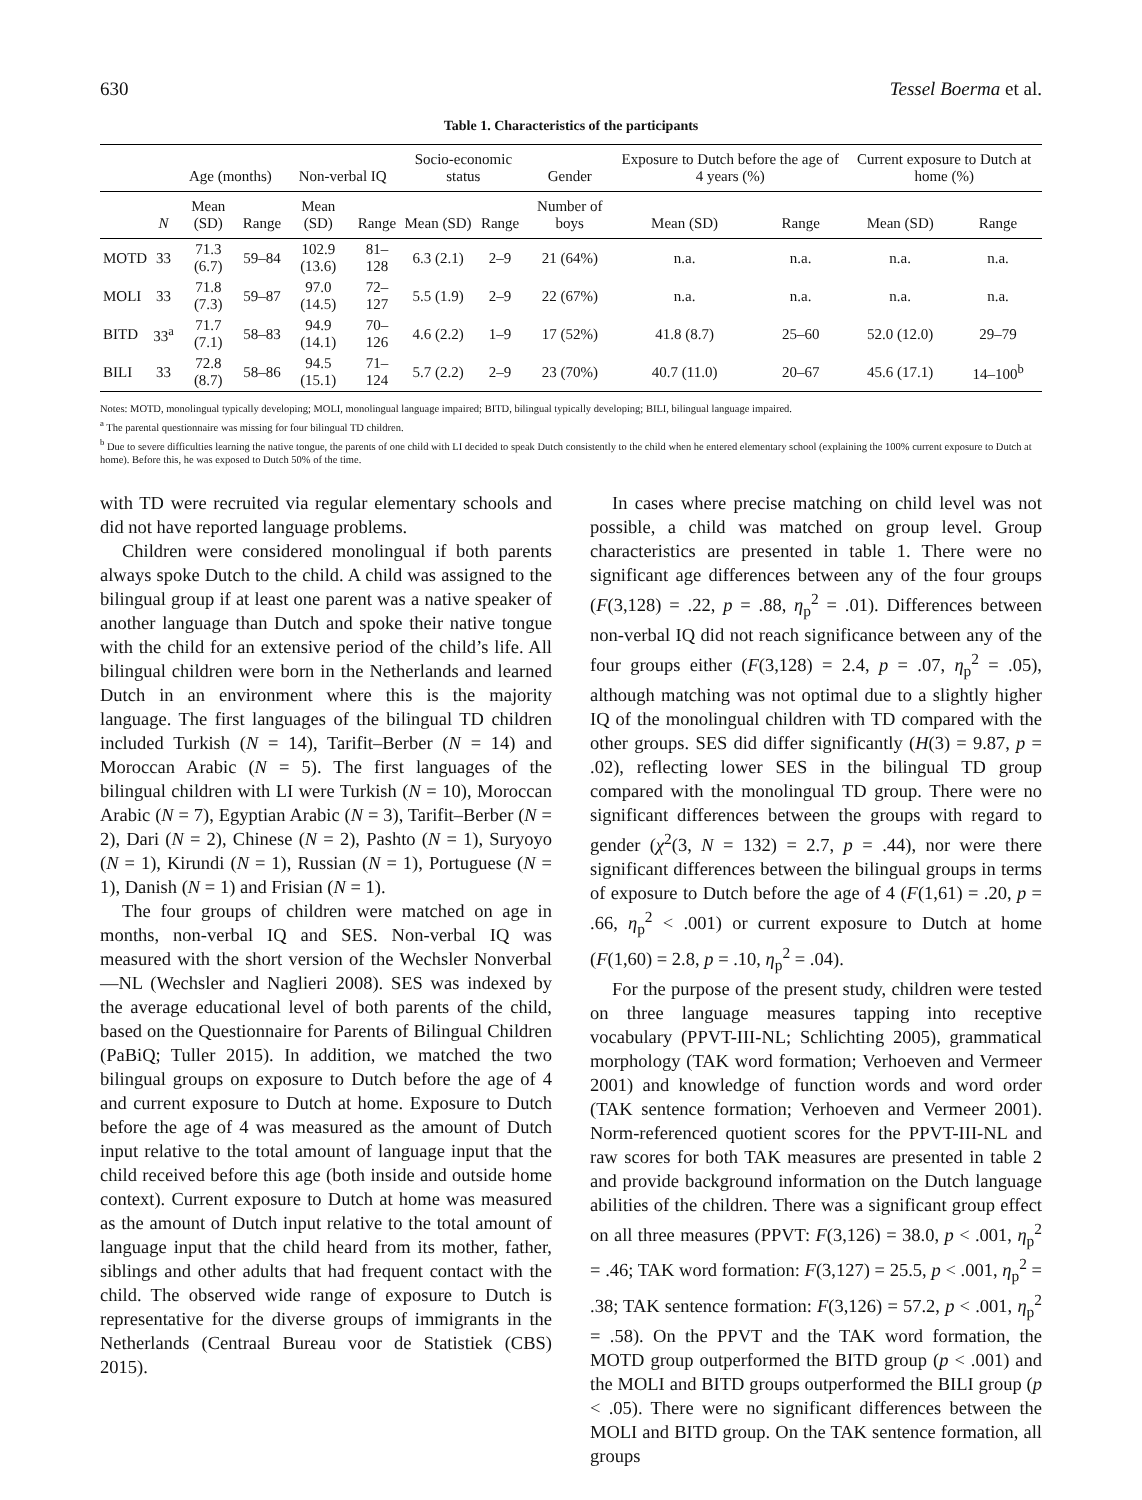630 Tessel Boerma et al.
Table 1. Characteristics of the participants
| | | Age (months) | | Non-verbal IQ | | Socio-economic status | | Gender | Exposure to Dutch before the age of 4 years (%) | | Current exposure to Dutch at home (%) | |
| --- | --- | --- | --- | --- | --- | --- | --- | --- | --- | --- | --- | --- |
| | N | Mean (SD) | Range | Mean (SD) | Range | Mean (SD) | Range | Number of boys | Mean (SD) | Range | Mean (SD) | Range |
| MOTD | 33 | 71.3 (6.7) | 59–84 | 102.9 (13.6) | 81–128 | 6.3 (2.1) | 2–9 | 21 (64%) | n.a. | n.a. | n.a. | n.a. |
| MOLI | 33 | 71.8 (7.3) | 59–87 | 97.0 (14.5) | 72–127 | 5.5 (1.9) | 2–9 | 22 (67%) | n.a. | n.a. | n.a. | n.a. |
| BITD | 33<sup>a</sup> | 71.7 (7.1) | 58–83 | 94.9 (14.1) | 70–126 | 4.6 (2.2) | 1–9 | 17 (52%) | 41.8 (8.7) | 25–60 | 52.0 (12.0) | 29–79 |
| BILI | 33 | 72.8 (8.7) | 58–86 | 94.5 (15.1) | 71–124 | 5.7 (2.2) | 2–9 | 23 (70%) | 40.7 (11.0) | 20–67 | 45.6 (17.1) | 14–100<sup>b</sup> |
Notes: MOTD, monolingual typically developing; MOLI, monolingual language impaired; BITD, bilingual typically developing; BILI, bilingual language impaired.
<sup>a</sup> The parental questionnaire was missing for four bilingual TD children.
<sup>b</sup> Due to severe difficulties learning the native tongue, the parents of one child with LI decided to speak Dutch consistently to the child when he entered elementary school (explaining the 100% current exposure to Dutch at home). Before this, he was exposed to Dutch 50% of the time.
with TD were recruited via regular elementary schools and did not have reported language problems.
Children were considered monolingual if both parents always spoke Dutch to the child. A child was assigned to the bilingual group if at least one parent was a native speaker of another language than Dutch and spoke their native tongue with the child for an extensive period of the child’s life. All bilingual children were born in the Netherlands and learned Dutch in an environment where this is the majority language. The first languages of the bilingual TD children included Turkish (N = 14), Tarifit–Berber (N = 14) and Moroccan Arabic (N = 5). The first languages of the bilingual children with LI were Turkish (N = 10), Moroccan Arabic (N = 7), Egyptian Arabic (N = 3), Tarifit–Berber (N = 2), Dari (N = 2), Chinese (N = 2), Pashto (N = 1), Suryoyo (N = 1), Kirundi (N = 1), Russian (N = 1), Portuguese (N = 1), Danish (N = 1) and Frisian (N = 1).
The four groups of children were matched on age in months, non-verbal IQ and SES. Non-verbal IQ was measured with the short version of the Wechsler Nonverbal—NL (Wechsler and Naglieri 2008). SES was indexed by the average educational level of both parents of the child, based on the Questionnaire for Parents of Bilingual Children (PaBiQ; Tuller 2015). In addition, we matched the two bilingual groups on exposure to Dutch before the age of 4 and current exposure to Dutch at home. Exposure to Dutch before the age of 4 was measured as the amount of Dutch input relative to the total amount of language input that the child received before this age (both inside and outside home context). Current exposure to Dutch at home was measured as the amount of Dutch input relative to the total amount of language input that the child heard from its mother, father, siblings and other adults that had frequent contact with the child. The observed wide range of exposure to Dutch is representative for the diverse groups of immigrants in the Netherlands (Centraal Bureau voor de Statistiek (CBS) 2015).
In cases where precise matching on child level was not possible, a child was matched on group level. Group characteristics are presented in table 1. There were no significant age differences between any of the four groups (F(3,128) = .22, p = .88, η<sub>p</sub><sup>2</sup> = .01). Differences between non-verbal IQ did not reach significance between any of the four groups either (F(3,128) = 2.4, p = .07, η<sub>p</sub><sup>2</sup> = .05), although matching was not optimal due to a slightly higher IQ of the monolingual children with TD compared with the other groups. SES did differ significantly (H(3) = 9.87, p = .02), reflecting lower SES in the bilingual TD group compared with the monolingual TD group. There were no significant differences between the groups with regard to gender (χ<sup>2</sup>(3, N = 132) = 2.7, p = .44), nor were there significant differences between the bilingual groups in terms of exposure to Dutch before the age of 4 (F(1,61) = .20, p = .66, η<sub>p</sub><sup>2</sup> < .001) or current exposure to Dutch at home (F(1,60) = 2.8, p = .10, η<sub>p</sub><sup>2</sup> = .04).
For the purpose of the present study, children were tested on three language measures tapping into receptive vocabulary (PPVT-III-NL; Schlichting 2005), grammatical morphology (TAK word formation; Verhoeven and Vermeer 2001) and knowledge of function words and word order (TAK sentence formation; Verhoeven and Vermeer 2001). Norm-referenced quotient scores for the PPVT-III-NL and raw scores for both TAK measures are presented in table 2 and provide background information on the Dutch language abilities of the children. There was a significant group effect on all three measures (PPVT: F(3,126) = 38.0, p < .001, η<sub>p</sub><sup>2</sup> = .46; TAK word formation: F(3,127) = 25.5, p < .001, η<sub>p</sub><sup>2</sup> = .38; TAK sentence formation: F(3,126) = 57.2, p < .001, η<sub>p</sub><sup>2</sup> = .58). On the PPVT and the TAK word formation, the MOTD group outperformed the BITD group (p < .001) and the MOLI and BITD groups outperformed the BILI group (p < .05). There were no significant differences between the MOLI and BITD group. On the TAK sentence formation, all groups